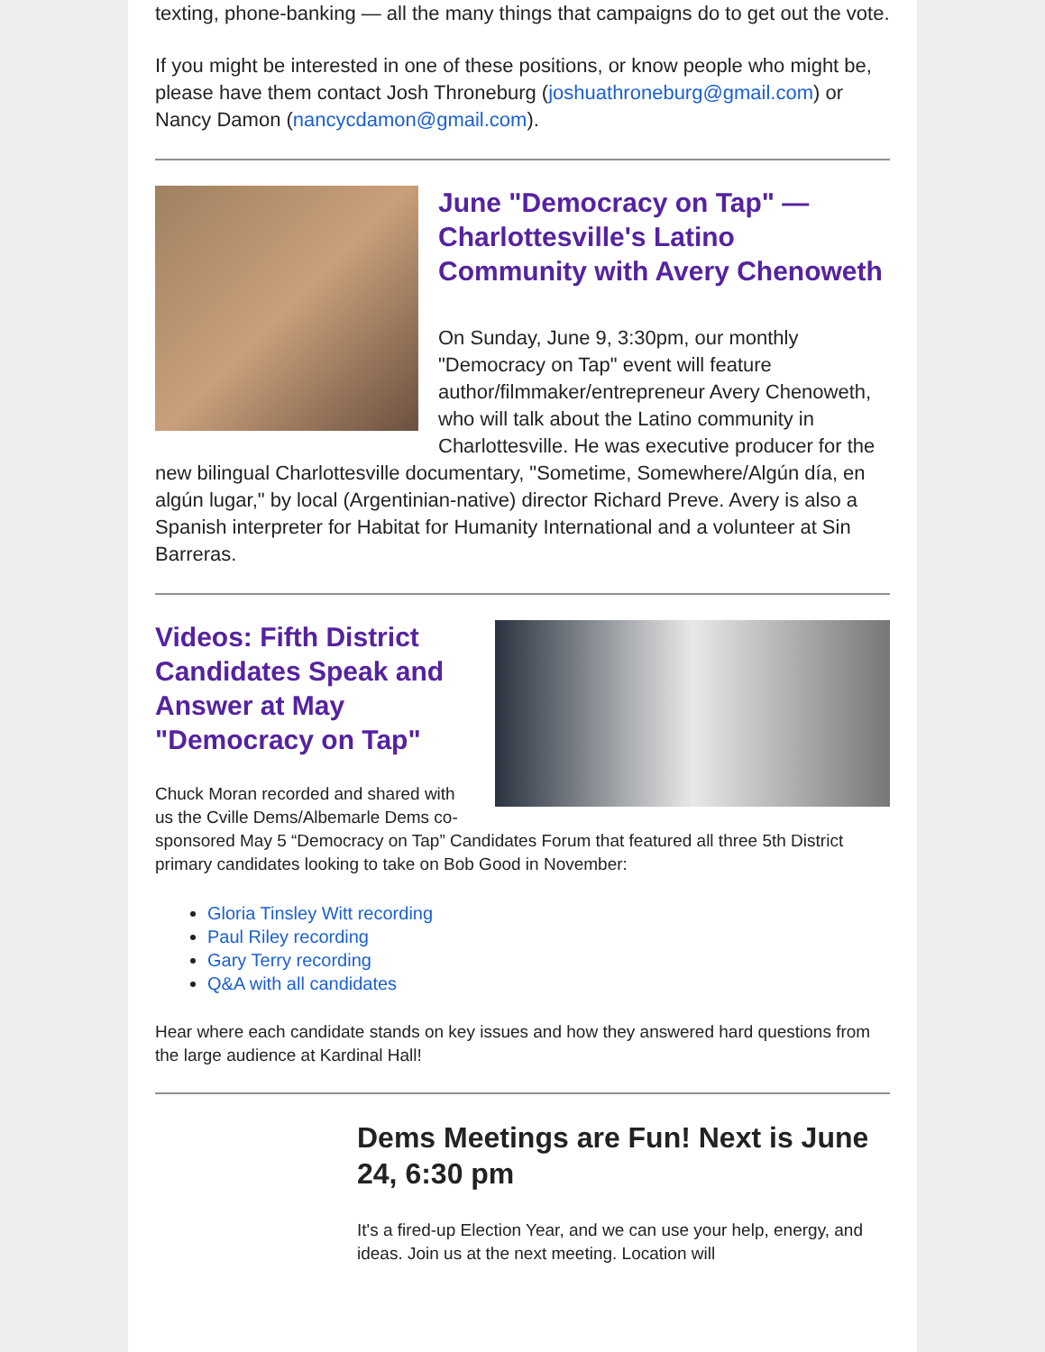texting, phone-banking — all the many things that campaigns do to get out the vote.
If you might be interested in one of these positions, or know people who might be, please have them contact Josh Throneburg (joshuathroneburg@gmail.com) or Nancy Damon (nancycdamon@gmail.com).
June "Democracy on Tap" — Charlottesville's Latino Community with Avery Chenoweth
On Sunday, June 9, 3:30pm, our monthly "Democracy on Tap" event will feature author/filmmaker/entrepreneur Avery Chenoweth, who will talk about the Latino community in Charlottesville. He was executive producer for the new bilingual Charlottesville documentary, "Sometime, Somewhere/Algún día, en algún lugar," by local (Argentinian-native) director Richard Preve. Avery is also a Spanish interpreter for Habitat for Humanity International and a volunteer at Sin Barreras.
Videos: Fifth District Candidates Speak and Answer at May "Democracy on Tap"
Chuck Moran recorded and shared with us the Cville Dems/Albemarle Dems co-sponsored May 5 “Democracy on Tap” Candidates Forum that featured all three 5th District primary candidates looking to take on Bob Good in November:
Gloria Tinsley Witt recording
Paul Riley recording
Gary Terry recording
Q&A with all candidates
Hear where each candidate stands on key issues and how they answered hard questions from the large audience at Kardinal Hall!
Dems Meetings are Fun! Next is June 24, 6:30 pm
It's a fired-up Election Year, and we can use your help, energy, and ideas. Join us at the next meeting. Location will